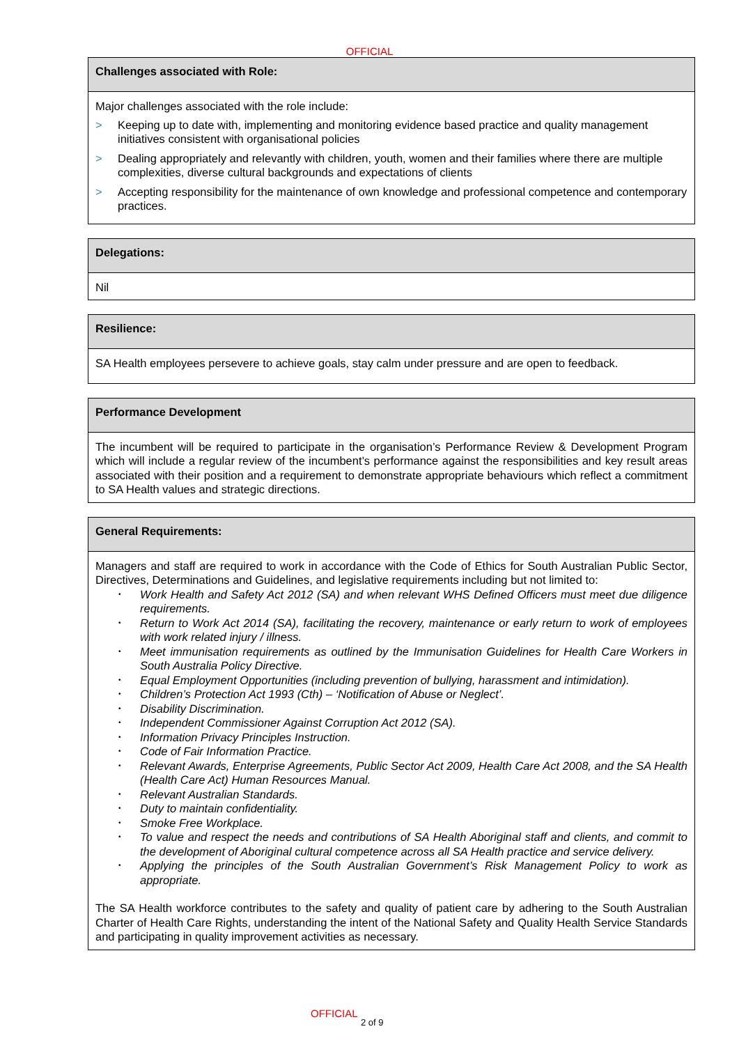OFFICIAL
Challenges associated with Role:
Major challenges associated with the role include:
> Keeping up to date with, implementing and monitoring evidence based practice and quality management initiatives consistent with organisational policies
> Dealing appropriately and relevantly with children, youth, women and their families where there are multiple complexities, diverse cultural backgrounds and expectations of clients
> Accepting responsibility for the maintenance of own knowledge and professional competence and contemporary practices.
Delegations:
Nil
Resilience:
SA Health employees persevere to achieve goals, stay calm under pressure and are open to feedback.
Performance Development
The incumbent will be required to participate in the organisation’s Performance Review & Development Program which will include a regular review of the incumbent’s performance against the responsibilities and key result areas associated with their position and a requirement to demonstrate appropriate behaviours which reflect a commitment to SA Health values and strategic directions.
General Requirements:
Managers and staff are required to work in accordance with the Code of Ethics for South Australian Public Sector, Directives, Determinations and Guidelines, and legislative requirements including but not limited to:
• Work Health and Safety Act 2012 (SA) and when relevant WHS Defined Officers must meet due diligence requirements.
• Return to Work Act 2014 (SA), facilitating the recovery, maintenance or early return to work of employees with work related injury / illness.
• Meet immunisation requirements as outlined by the Immunisation Guidelines for Health Care Workers in South Australia Policy Directive.
• Equal Employment Opportunities (including prevention of bullying, harassment and intimidation).
• Children’s Protection Act 1993 (Cth) – ‘Notification of Abuse or Neglect’.
• Disability Discrimination.
• Independent Commissioner Against Corruption Act 2012 (SA).
• Information Privacy Principles Instruction.
• Code of Fair Information Practice.
• Relevant Awards, Enterprise Agreements, Public Sector Act 2009, Health Care Act 2008, and the SA Health (Health Care Act) Human Resources Manual.
• Relevant Australian Standards.
• Duty to maintain confidentiality.
• Smoke Free Workplace.
• To value and respect the needs and contributions of SA Health Aboriginal staff and clients, and commit to the development of Aboriginal cultural competence across all SA Health practice and service delivery.
• Applying the principles of the South Australian Government’s Risk Management Policy to work as appropriate.
The SA Health workforce contributes to the safety and quality of patient care by adhering to the South Australian Charter of Health Care Rights, understanding the intent of the National Safety and Quality Health Service Standards and participating in quality improvement activities as necessary.
OFFICIAL
2 of 9